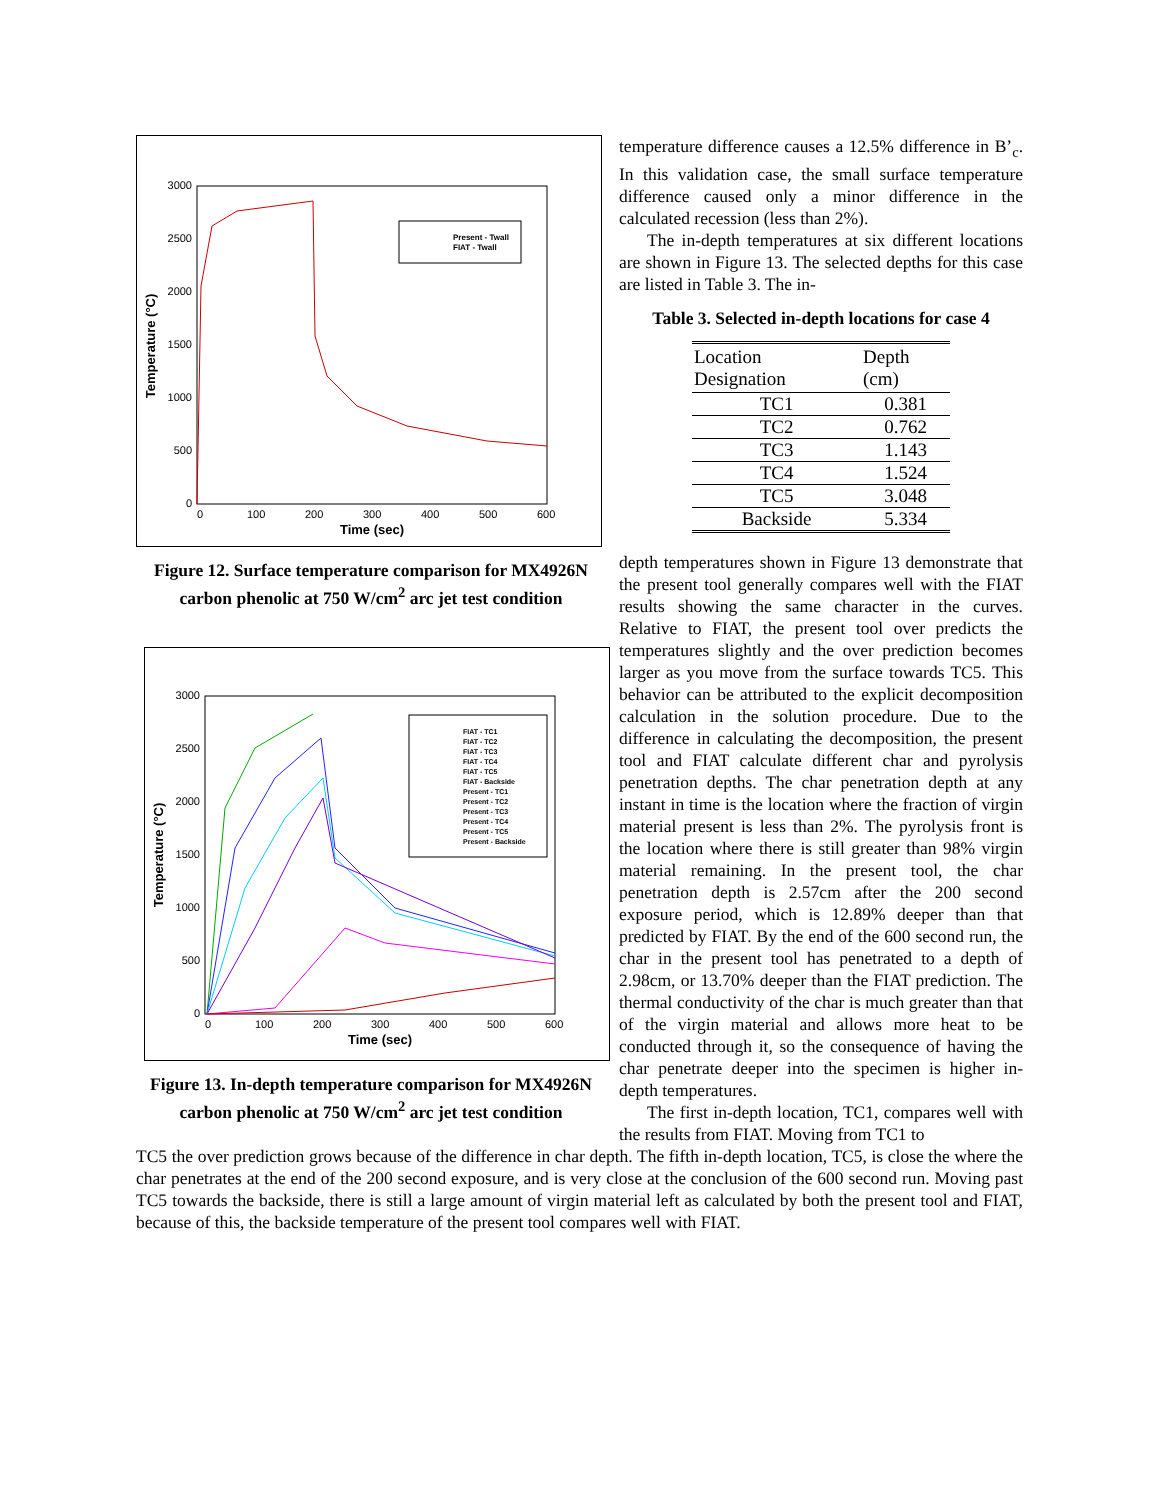3000
2500
2000
1500
1000
500
0
0
100
200
300
400
500
600
Time (sec)
Temperature (°C)
Present - Twall
FIAT - Twall
Figure 12. Surface temperature comparison for MX4926N carbon phenolic at 750 W/cm<sup>2</sup> arc jet test condition
3000
2500
2000
1500
1000
500
0
0
100
200
300
400
500
600
Time (sec)
Temperature (°C)
FIAT - TC1
FIAT - TC2
FIAT - TC3
FIAT - TC4
FIAT - TC5
FIAT - Backside
Present - TC1
Present - TC2
Present - TC3
Present - TC4
Present - TC5
Present - Backside
Figure 13. In-depth temperature comparison for MX4926N carbon phenolic at 750 W/cm<sup>2</sup> arc jet test condition
temperature difference causes a 12.5% difference in B’<sub>c</sub>. In this validation case, the small surface temperature difference caused only a minor difference in the calculated recession (less than 2%).
The in-depth temperatures at six different locations are shown in Figure 13. The selected depths for this case are listed in Table 3. The in-
Table 3. Selected in-depth locations for case 4
| Location Designation | Depth (cm) |
| --- | --- |
| TC1 | 0.381 |
| TC2 | 0.762 |
| TC3 | 1.143 |
| TC4 | 1.524 |
| TC5 | 3.048 |
| Backside | 5.334 |
depth temperatures shown in Figure 13 demonstrate that the present tool generally compares well with the FIAT results showing the same character in the curves. Relative to FIAT, the present tool over predicts the temperatures slightly and the over prediction becomes larger as you move from the surface towards TC5. This behavior can be attributed to the explicit decomposition calculation in the solution procedure. Due to the difference in calculating the decomposition, the present tool and FIAT calculate different char and pyrolysis penetration depths. The char penetration depth at any instant in time is the location where the fraction of virgin material present is less than 2%. The pyrolysis front is the location where there is still greater than 98% virgin material remaining. In the present tool, the char penetration depth is 2.57cm after the 200 second exposure period, which is 12.89% deeper than that predicted by FIAT. By the end of the 600 second run, the char in the present tool has penetrated to a depth of 2.98cm, or 13.70% deeper than the FIAT prediction. The thermal conductivity of the char is much greater than that of the virgin material and allows more heat to be conducted through it, so the consequence of having the char penetrate deeper into the specimen is higher in-depth temperatures.
The first in-depth location, TC1, compares well with the results from FIAT. Moving from TC1 to
TC5 the over prediction grows because of the difference in char depth. The fifth in-depth location, TC5, is close the where the char penetrates at the end of the 200 second exposure, and is very close at the conclusion of the 600 second run. Moving past TC5 towards the backside, there is still a large amount of virgin material left as calculated by both the present tool and FIAT, because of this, the backside temperature of the present tool compares well with FIAT.